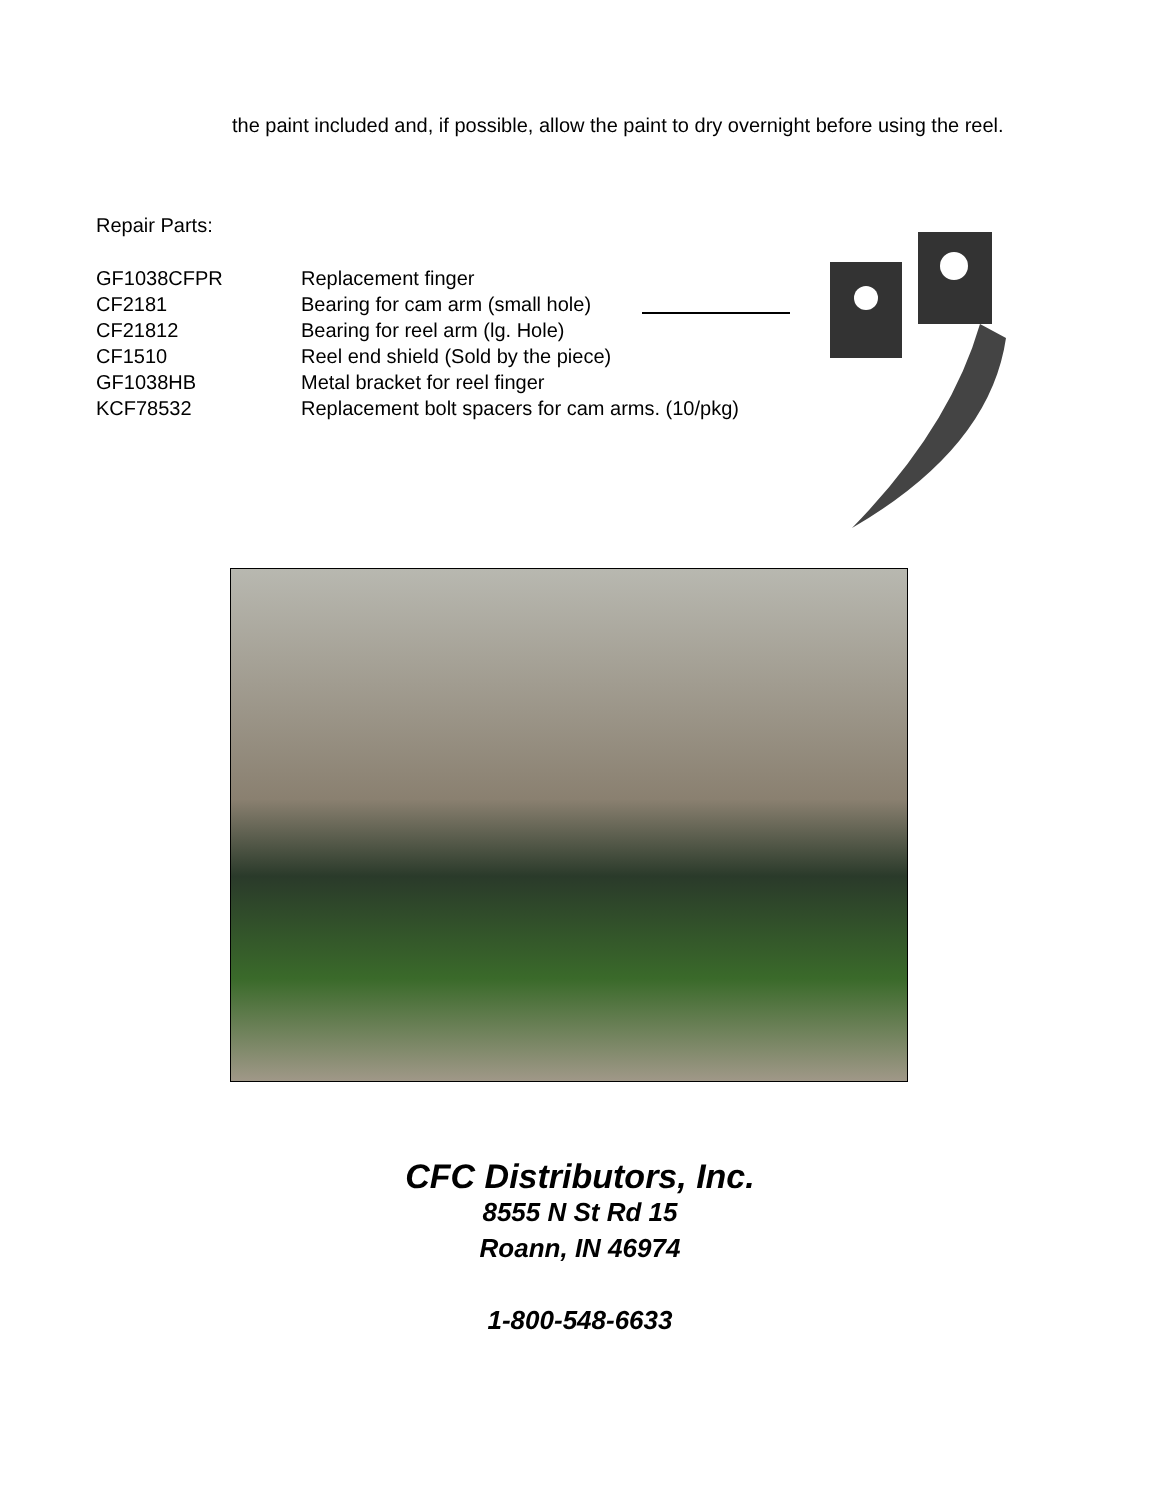the paint included and, if possible, allow the paint to dry overnight before using the reel.
Repair Parts:
| GF1038CFPR | Replacement finger |
| CF2181 | Bearing for cam arm (small hole) |
| CF21812 | Bearing for reel arm (lg. Hole) |
| CF1510 | Reel end shield (Sold by the piece) |
| GF1038HB | Metal bracket for reel finger |
| KCF78532 | Replacement bolt spacers for cam arms. (10/pkg) |
CFC Distributors, Inc.
8555 N St Rd 15
Roann, IN 46974
1-800-548-6633